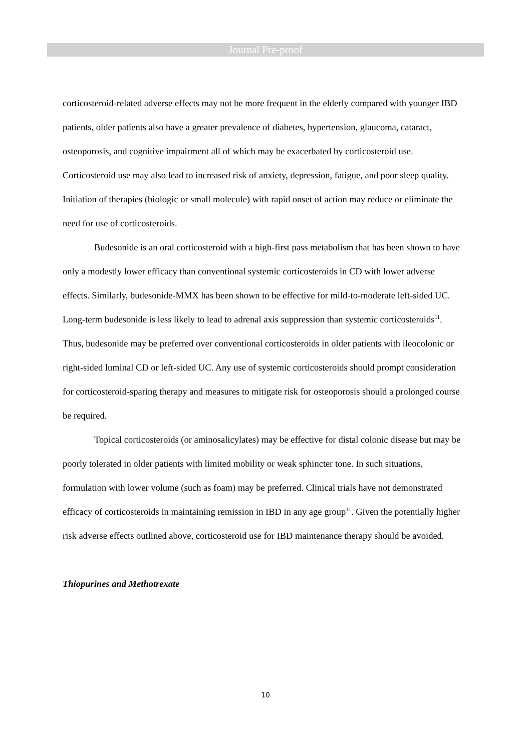Journal Pre-proof
corticosteroid-related adverse effects may not be more frequent in the elderly compared with younger IBD patients, older patients also have a greater prevalence of diabetes, hypertension, glaucoma, cataract, osteoporosis, and cognitive impairment all of which may be exacerbated by corticosteroid use. Corticosteroid use may also lead to increased risk of anxiety, depression, fatigue, and poor sleep quality. Initiation of therapies (biologic or small molecule) with rapid onset of action may reduce or eliminate the need for use of corticosteroids.
Budesonide is an oral corticosteroid with a high-first pass metabolism that has been shown to have only a modestly lower efficacy than conventional systemic corticosteroids in CD with lower adverse effects. Similarly, budesonide-MMX has been shown to be effective for mild-to-moderate left-sided UC. Long-term budesonide is less likely to lead to adrenal axis suppression than systemic corticosteroids<sup>11</sup>. Thus, budesonide may be preferred over conventional corticosteroids in older patients with ileocolonic or right-sided luminal CD or left-sided UC. Any use of systemic corticosteroids should prompt consideration for corticosteroid-sparing therapy and measures to mitigate risk for osteoporosis should a prolonged course be required.
Topical corticosteroids (or aminosalicylates) may be effective for distal colonic disease but may be poorly tolerated in older patients with limited mobility or weak sphincter tone. In such situations, formulation with lower volume (such as foam) may be preferred. Clinical trials have not demonstrated efficacy of corticosteroids in maintaining remission in IBD in any age group<sup>11</sup>. Given the potentially higher risk adverse effects outlined above, corticosteroid use for IBD maintenance therapy should be avoided.
Thiopurines and Methotrexate
10